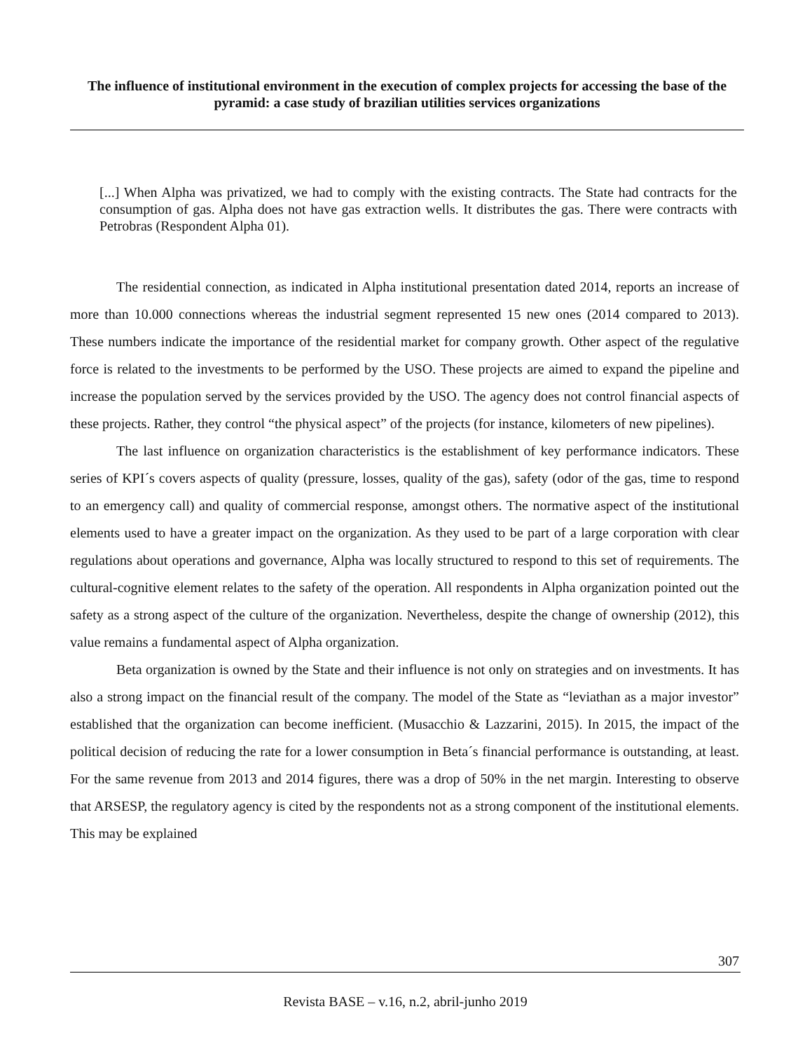The influence of institutional environment in the execution of complex projects for accessing the base of the pyramid: a case study of brazilian utilities services organizations
[...] When Alpha was privatized, we had to comply with the existing contracts. The State had contracts for the consumption of gas. Alpha does not have gas extraction wells. It distributes the gas. There were contracts with Petrobras (Respondent Alpha 01).
The residential connection, as indicated in Alpha institutional presentation dated 2014, reports an increase of more than 10.000 connections whereas the industrial segment represented 15 new ones (2014 compared to 2013). These numbers indicate the importance of the residential market for company growth. Other aspect of the regulative force is related to the investments to be performed by the USO. These projects are aimed to expand the pipeline and increase the population served by the services provided by the USO. The agency does not control financial aspects of these projects. Rather, they control “the physical aspect” of the projects (for instance, kilometers of new pipelines).
The last influence on organization characteristics is the establishment of key performance indicators. These series of KPI´s covers aspects of quality (pressure, losses, quality of the gas), safety (odor of the gas, time to respond to an emergency call) and quality of commercial response, amongst others. The normative aspect of the institutional elements used to have a greater impact on the organization. As they used to be part of a large corporation with clear regulations about operations and governance, Alpha was locally structured to respond to this set of requirements. The cultural-cognitive element relates to the safety of the operation. All respondents in Alpha organization pointed out the safety as a strong aspect of the culture of the organization. Nevertheless, despite the change of ownership (2012), this value remains a fundamental aspect of Alpha organization.
Beta organization is owned by the State and their influence is not only on strategies and on investments. It has also a strong impact on the financial result of the company. The model of the State as “leviathan as a major investor” established that the organization can become inefficient. (Musacchio & Lazzarini, 2015). In 2015, the impact of the political decision of reducing the rate for a lower consumption in Beta´s financial performance is outstanding, at least. For the same revenue from 2013 and 2014 figures, there was a drop of 50% in the net margin. Interesting to observe that ARSESP, the regulatory agency is cited by the respondents not as a strong component of the institutional elements. This may be explained
307
Revista BASE – v.16, n.2, abril-junho 2019